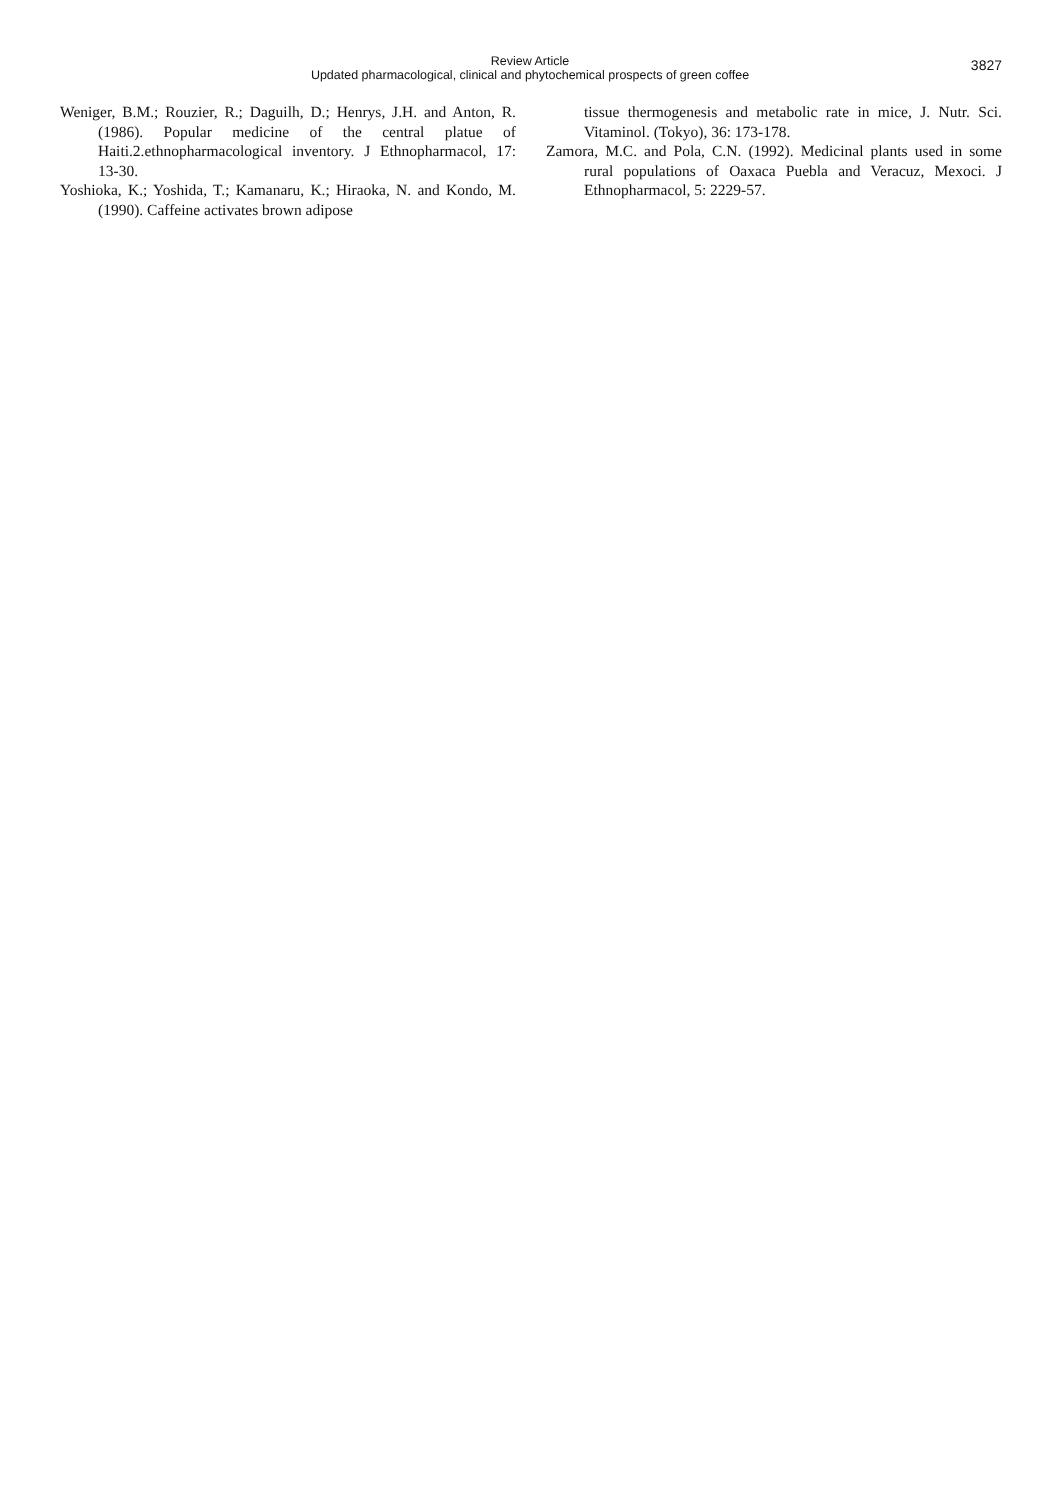Review Article
Updated pharmacological, clinical and phytochemical prospects of green coffee
3827
Weniger, B.M.; Rouzier, R.; Daguilh, D.; Henrys, J.H. and Anton, R. (1986). Popular medicine of the central platue of Haiti.2.ethnopharmacological inventory. J Ethnopharmacol, 17: 13-30.
Yoshioka, K.; Yoshida, T.; Kamanaru, K.; Hiraoka, N. and Kondo, M. (1990). Caffeine activates brown adipose
tissue thermogenesis and metabolic rate in mice, J. Nutr. Sci. Vitaminol. (Tokyo), 36: 173-178.
Zamora, M.C. and Pola, C.N. (1992). Medicinal plants used in some rural populations of Oaxaca Puebla and Veracuz, Mexoci. J Ethnopharmacol, 5: 2229-57.